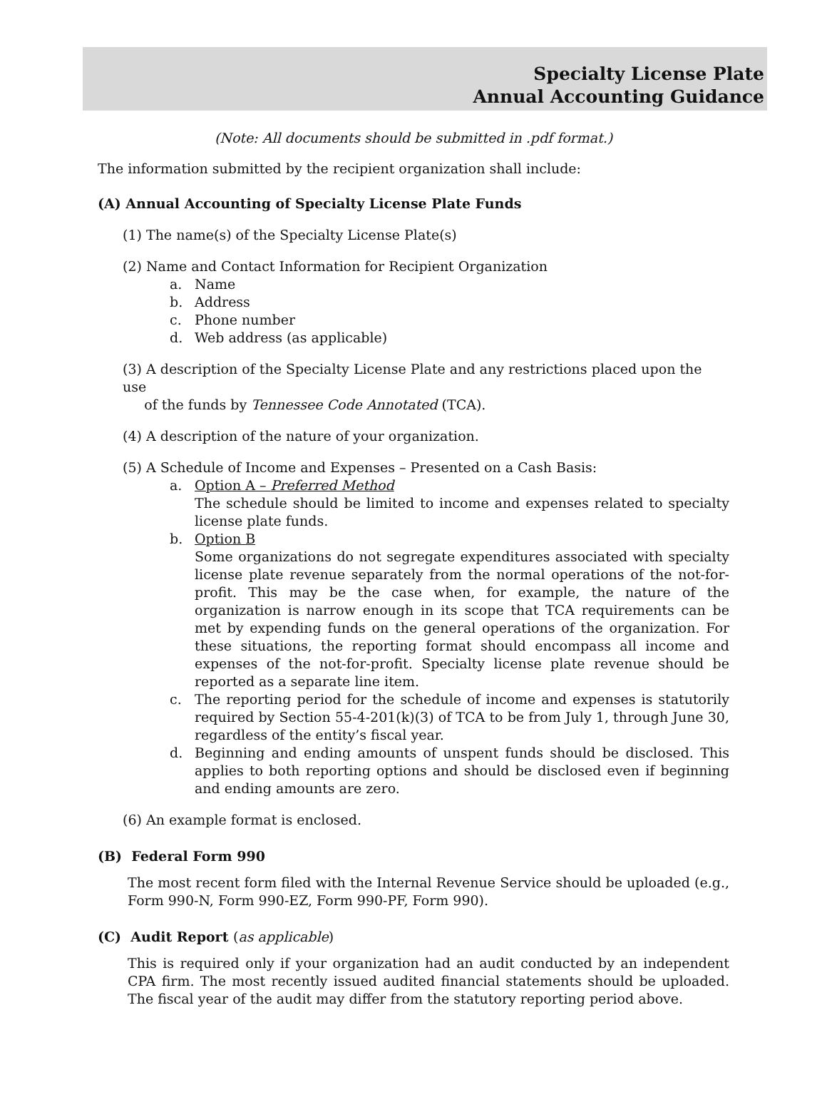Specialty License Plate
Annual Accounting Guidance
(Note: All documents should be submitted in .pdf format.)
The information submitted by the recipient organization shall include:
(A) Annual Accounting of Specialty License Plate Funds
(1) The name(s) of the Specialty License Plate(s)
(2) Name and Contact Information for Recipient Organization
a. Name
b. Address
c. Phone number
d. Web address (as applicable)
(3) A description of the Specialty License Plate and any restrictions placed upon the use
of the funds by Tennessee Code Annotated (TCA).
(4) A description of the nature of your organization.
(5) A Schedule of Income and Expenses – Presented on a Cash Basis:
a. Option A – Preferred Method
The schedule should be limited to income and expenses related to specialty license plate funds.
b. Option B
Some organizations do not segregate expenditures associated with specialty license plate revenue separately from the normal operations of the not-for-profit. This may be the case when, for example, the nature of the organization is narrow enough in its scope that TCA requirements can be met by expending funds on the general operations of the organization. For these situations, the reporting format should encompass all income and expenses of the not-for-profit. Specialty license plate revenue should be reported as a separate line item.
c. The reporting period for the schedule of income and expenses is statutorily required by Section 55-4-201(k)(3) of TCA to be from July 1, through June 30, regardless of the entity’s fiscal year.
d. Beginning and ending amounts of unspent funds should be disclosed. This applies to both reporting options and should be disclosed even if beginning and ending amounts are zero.
(6) An example format is enclosed.
(B) Federal Form 990
The most recent form filed with the Internal Revenue Service should be uploaded (e.g., Form 990-N, Form 990-EZ, Form 990-PF, Form 990).
(C) Audit Report (as applicable)
This is required only if your organization had an audit conducted by an independent CPA firm. The most recently issued audited financial statements should be uploaded. The fiscal year of the audit may differ from the statutory reporting period above.